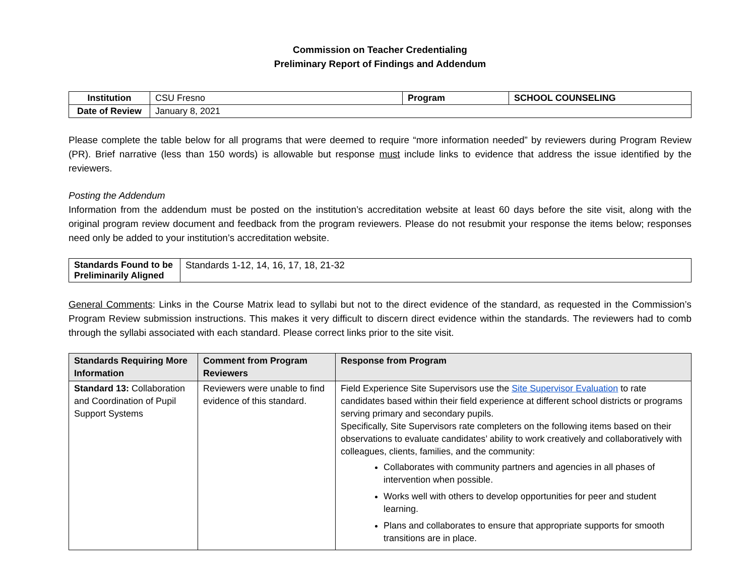Commission on Teacher Credentialing
Preliminary Report of Findings and Addendum
| Institution | CSU Fresno | Program | SCHOOL COUNSELING |
| Date of Review | January 8, 2021 | | |
Please complete the table below for all programs that were deemed to require “more information needed” by reviewers during Program Review (PR). Brief narrative (less than 150 words) is allowable but response must include links to evidence that address the issue identified by the reviewers.
Posting the Addendum
Information from the addendum must be posted on the institution’s accreditation website at least 60 days before the site visit, along with the original program review document and feedback from the program reviewers. Please do not resubmit your response the items below; responses need only be added to your institution’s accreditation website.
| Standards Found to be Preliminarily Aligned | Standards 1-12, 14, 16, 17, 18, 21-32 |
General Comments: Links in the Course Matrix lead to syllabi but not to the direct evidence of the standard, as requested in the Commission’s Program Review submission instructions. This makes it very difficult to discern direct evidence within the standards. The reviewers had to comb through the syllabi associated with each standard. Please correct links prior to the site visit.
| Standards Requiring More Information | Comment from Program Reviewers | Response from Program |
| --- | --- | --- |
| Standard 13: Collaboration and Coordination of Pupil Support Systems | Reviewers were unable to find evidence of this standard. | Field Experience Site Supervisors use the Site Supervisor Evaluation to rate candidates based within their field experience at different school districts or programs serving primary and secondary pupils. Specifically, Site Supervisors rate completers on the following items based on their observations to evaluate candidates’ ability to work creatively and collaboratively with colleagues, clients, families, and the community: Collaborates with community partners and agencies in all phases of intervention when possible. Works well with others to develop opportunities for peer and student learning. Plans and collaborates to ensure that appropriate supports for smooth transitions are in place. |